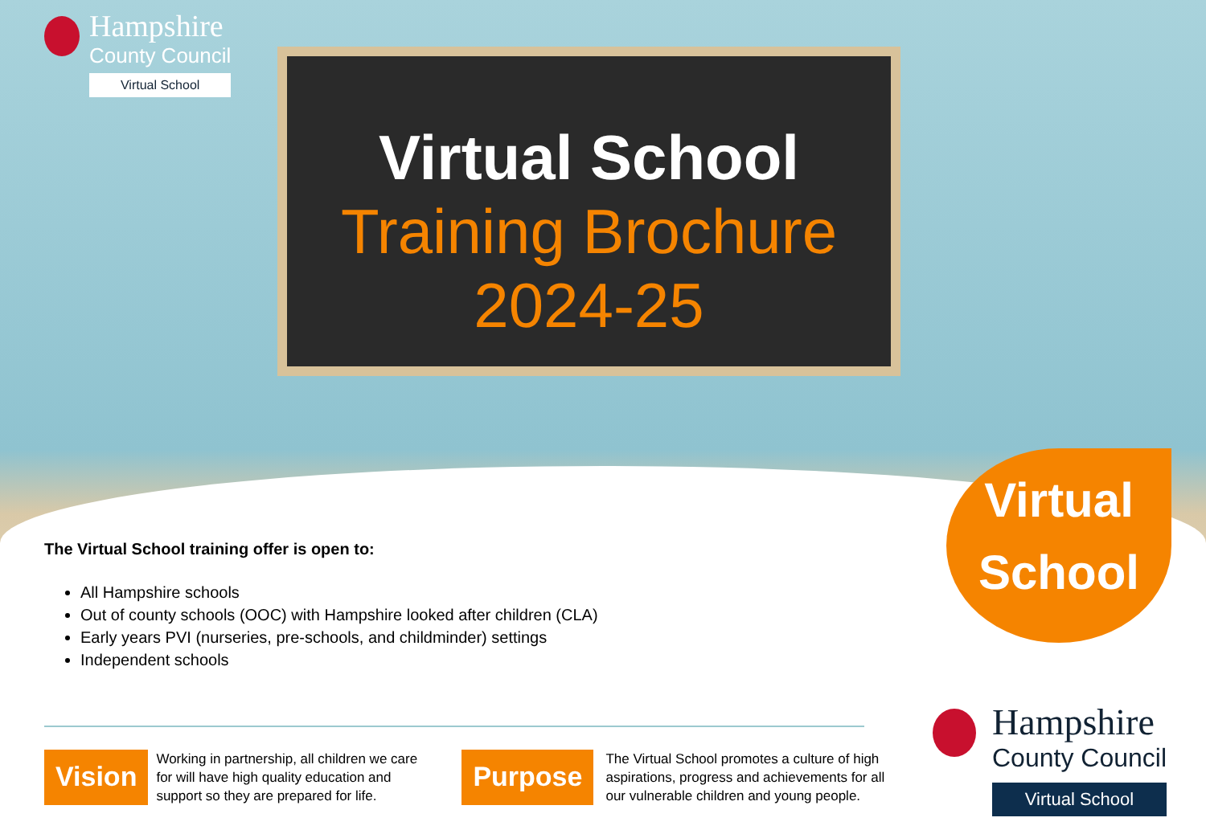Hampshire
County Council
Virtual School
Virtual School
Training Brochure
2024-25
Virtual
School
The Virtual School training offer is open to:
All Hampshire schools
Out of county schools (OOC) with Hampshire looked after children (CLA)
Early years PVI (nurseries, pre-schools, and childminder) settings
Independent schools
Vision
Working in partnership, all children we care for will have high quality education and support so they are prepared for life.
Purpose
The Virtual School promotes a culture of high aspirations, progress and achievements for all our vulnerable children and young people.
Hampshire
County Council
Virtual School